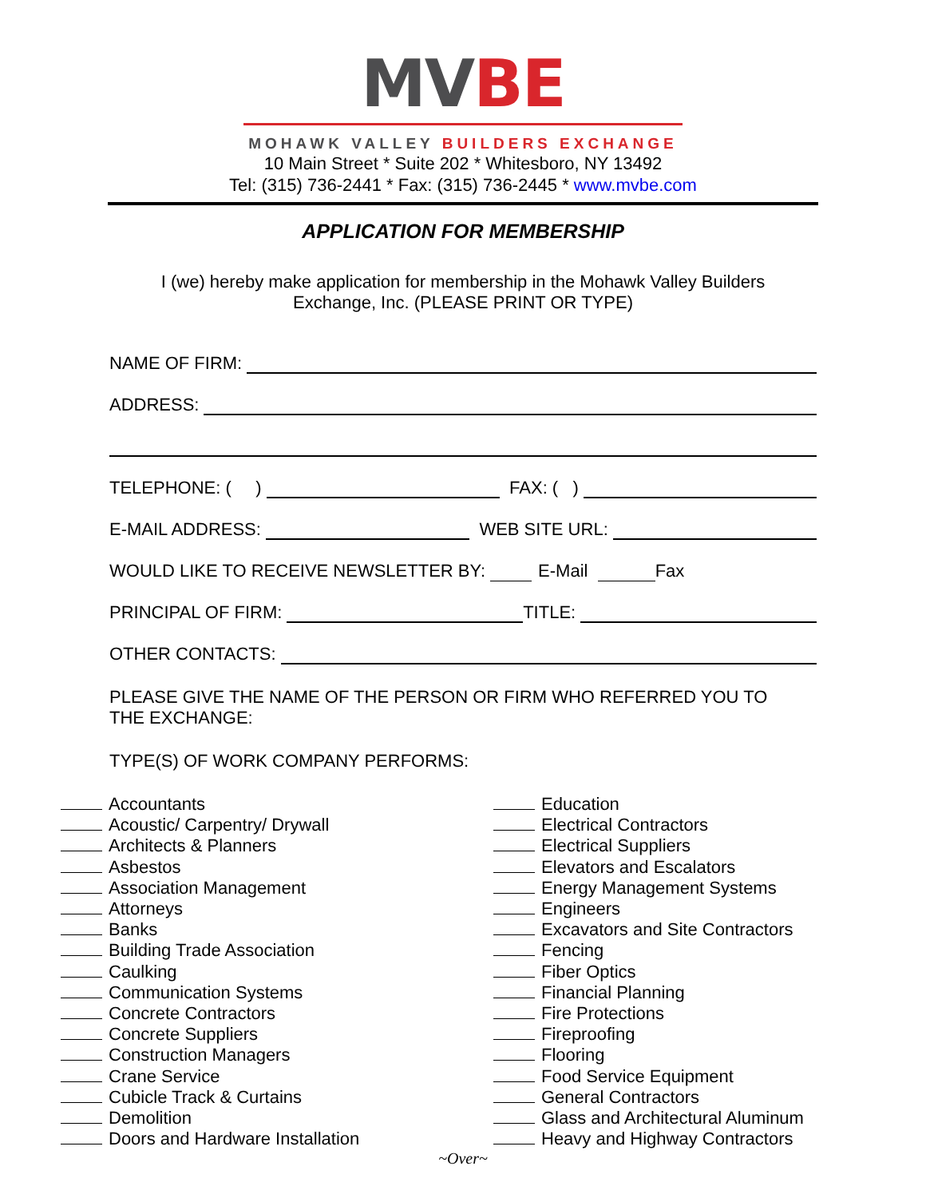MV BE
MOHAWK VALLEY BUILDERS EXCHANGE
10 Main Street * Suite 202 * Whitesboro, NY 13492
Tel: (315) 736-2441 * Fax: (315) 736-2445 * www.mvbe.com
APPLICATION FOR MEMBERSHIP
I (we) hereby make application for membership in the Mohawk Valley Builders
Exchange, Inc. (PLEASE PRINT OR TYPE)
NAME OF FIRM:
ADDRESS:
TELEPHONE: ( ) FAX: ( )
E-MAIL ADDRESS: WEB SITE URL:
WOULD LIKE TO RECEIVE NEWSLETTER BY: E-Mail Fax
PRINCIPAL OF FIRM: TITLE:
OTHER CONTACTS:
PLEASE GIVE THE NAME OF THE PERSON OR FIRM WHO REFERRED YOU TO
THE EXCHANGE:
TYPE(S) OF WORK COMPANY PERFORMS:
Accountants
Acoustic/ Carpentry/ Drywall
Architects & Planners
Asbestos
Association Management
Attorneys
Banks
Building Trade Association
Caulking
Communication Systems
Concrete Contractors
Concrete Suppliers
Construction Managers
Crane Service
Cubicle Track & Curtains
Demolition
Doors and Hardware Installation
Education
Electrical Contractors
Electrical Suppliers
Elevators and Escalators
Energy Management Systems
Engineers
Excavators and Site Contractors
Fencing
Fiber Optics
Financial Planning
Fire Protections
Fireproofing
Flooring
Food Service Equipment
General Contractors
Glass and Architectural Aluminum
Heavy and Highway Contractors
~Over~